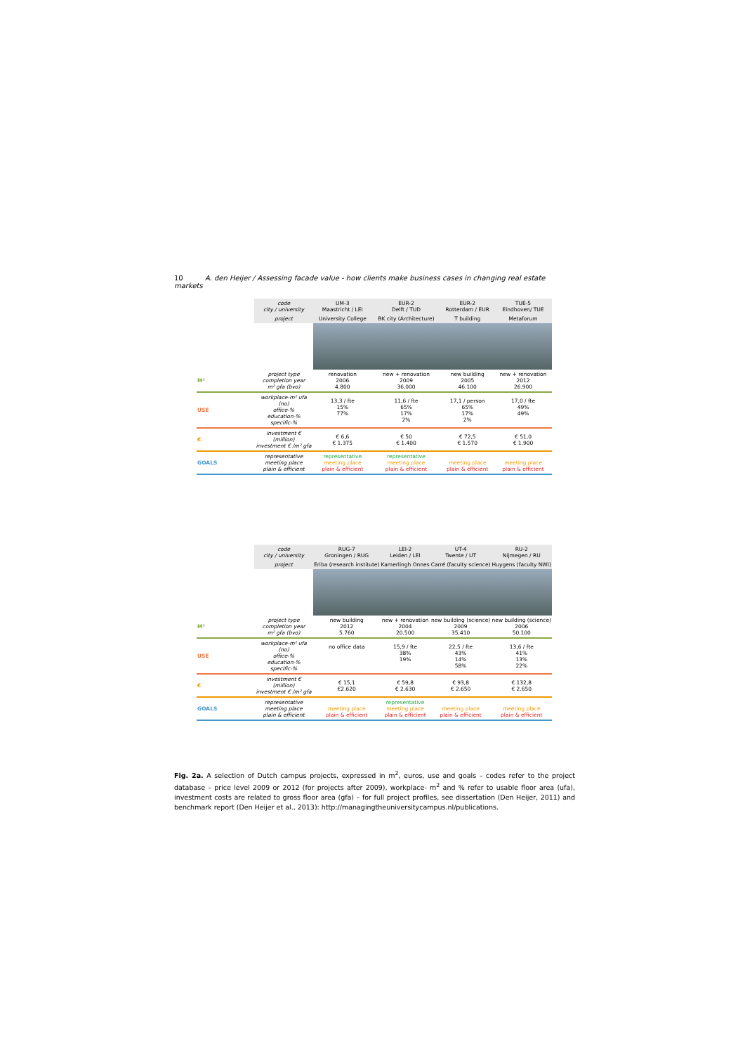10 A. den Heijer / Assessing facade value - how clients make business cases in changing real estate markets
| | code city / university | UM-3 Maastricht / LEI | EUR-2 Delft / TUD | EUR-2 Rotterdam / EUR | TUE-5 Eindhoven/ TUE |
| | project | University College | BK city (Architecture) | T building | Metaforum |
| M² | project type completion year m² gfa (bvo) | renovation 2006 4.800 | new + renovation 2009 36.000 | new building 2005 46.100 | new + renovation 2012 26.900 |
| USE | workplace-m² ufa (no) office-% education-% specific-% | 13,3 / fte 15% 77% | 11,6 / fte 65% 17% 2% | 17,1 / person 65% 17% 2% | 17,0 / fte 49% 49% |
| € | investment € (million) investment € /m² gfa | € 6,6 € 1.375 | € 50 € 1.400 | € 72,5 € 1.570 | € 51,0 € 1.900 |
| GOALS | representative meeting place plain & efficient | representative meeting place plain & efficient | representative meeting place plain & efficient | meeting place plain & efficient | meeting place plain & efficient |
| | code city / university | RUG-7 Groningen / RUG | LEI-2 Leiden / LEI | UT-4 Twente / UT | RU-2 Nijmegen / RU |
| | project | Eriba (research institute) | Kamerlingh Onnes | Carré (faculty science) | Huygens (faculty NWI) |
| M² | project type completion year m² gfa (bvo) | new building 2012 5.760 | new + renovation 2004 20.500 | new building (science) 2009 35.410 | new building (science) 2006 50.100 |
| USE | workplace-m² ufa (no) office-% education-% specific-% | no office data | 15,9 / fte 38% 19% | 22,5 / fte 43% 14% 58% | 13,6 / fte 41% 13% 22% |
| € | investment € (million) investment € /m² gfa | € 15,1 €2.620 | € 59,8 € 2.630 | € 93,8 € 2.650 | € 132,8 € 2.650 |
| GOALS | representative meeting place plain & efficient | meeting place plain & efficient | representative meeting place plain & efficient | meeting place plain & efficient | meeting place plain & efficient |
Fig. 2a. A selection of Dutch campus projects, expressed in m<sup>2</sup>, euros, use and goals – codes refer to the project database – price level 2009 or 2012 (for projects after 2009), workplace- m<sup>2</sup> and % refer to usable floor area (ufa), investment costs are related to gross floor area (gfa) – for full project profiles, see dissertation (Den Heijer, 2011) and benchmark report (Den Heijer et al., 2013): http://managingtheuniversitycampus.nl/publications.